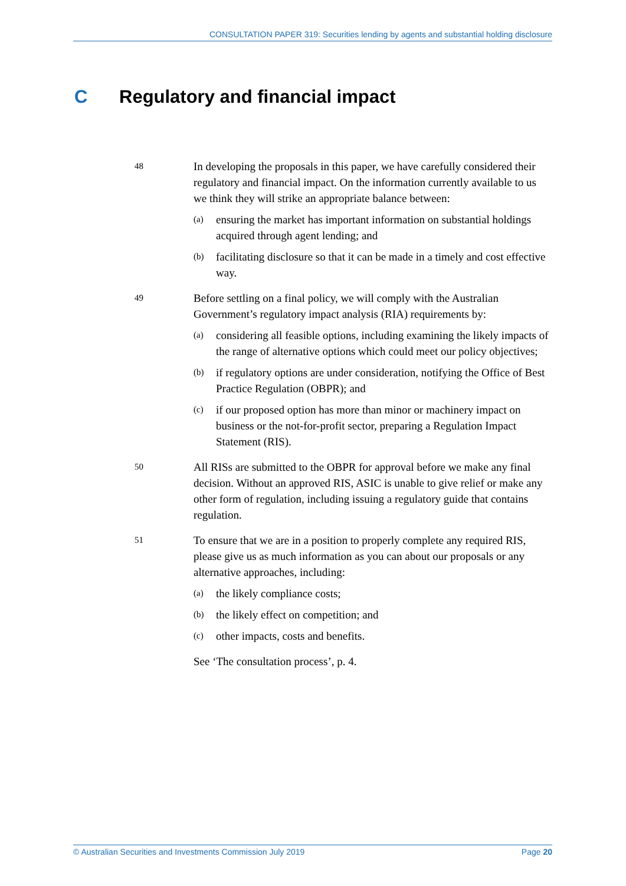CONSULTATION PAPER 319: Securities lending by agents and substantial holding disclosure
C Regulatory and financial impact
48
In developing the proposals in this paper, we have carefully considered their regulatory and financial impact. On the information currently available to us we think they will strike an appropriate balance between:
(a)
ensuring the market has important information on substantial holdings acquired through agent lending; and
(b)
facilitating disclosure so that it can be made in a timely and cost effective way.
49
Before settling on a final policy, we will comply with the Australian Government’s regulatory impact analysis (RIA) requirements by:
(a)
considering all feasible options, including examining the likely impacts of the range of alternative options which could meet our policy objectives;
(b)
if regulatory options are under consideration, notifying the Office of Best Practice Regulation (OBPR); and
(c)
if our proposed option has more than minor or machinery impact on business or the not-for-profit sector, preparing a Regulation Impact Statement (RIS).
50
All RISs are submitted to the OBPR for approval before we make any final decision. Without an approved RIS, ASIC is unable to give relief or make any other form of regulation, including issuing a regulatory guide that contains regulation.
51
To ensure that we are in a position to properly complete any required RIS, please give us as much information as you can about our proposals or any alternative approaches, including:
(a)
the likely compliance costs;
(b)
the likely effect on competition; and
(c)
other impacts, costs and benefits.
See ‘The consultation process’, p. 4.
© Australian Securities and Investments Commission July 2019 Page 20